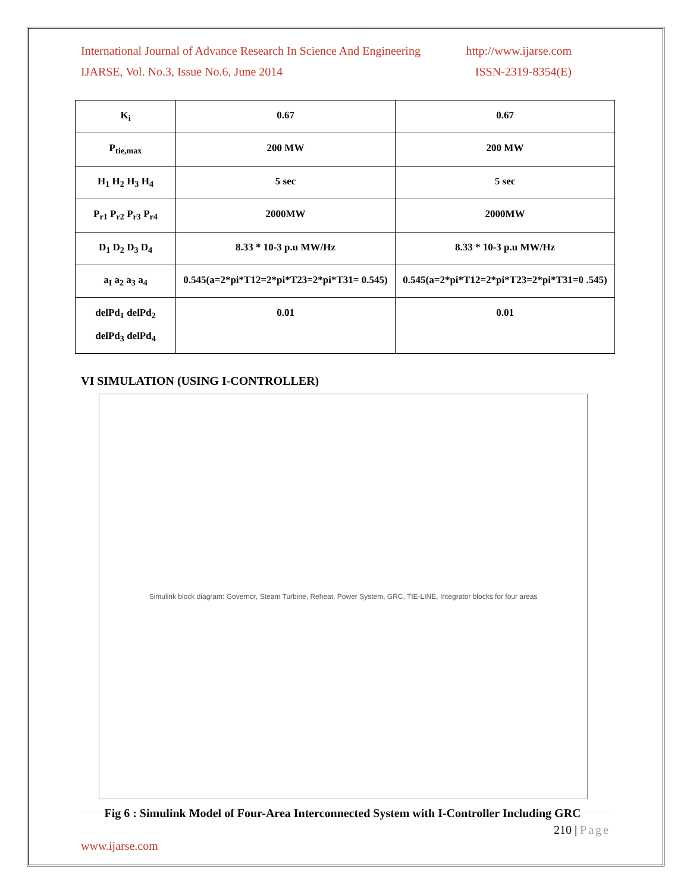International Journal of Advance Research In Science And Engineering http://www.ijarse.com
IJARSE, Vol. No.3, Issue No.6, June 2014 ISSN-2319-8354(E)
| K<sub>i</sub> | 0.67 | 0.67 |
| P<sub>tie,max</sub> | 200 MW | 200 MW |
| H<sub>1</sub> H<sub>2</sub> H<sub>3</sub> H<sub>4</sub> | 5 sec | 5 sec |
| P<sub>r1</sub> P<sub>r2</sub> P<sub>r3</sub> P<sub>r4</sub> | 2000MW | 2000MW |
| D<sub>1</sub> D<sub>2</sub> D<sub>3</sub> D<sub>4</sub> | 8.33 * 10-3 p.u MW/Hz | 8.33 * 10-3 p.u MW/Hz |
| a<sub>I</sub> a<sub>2</sub> a<sub>3</sub> a<sub>4</sub> | 0.545(a=2*pi*T12=2*pi*T23=2*pi*T31= 0.545) | 0.545(a=2*pi*T12=2*pi*T23=2*pi*T31=0 .545) |
| delPd<sub>1</sub> delPd<sub>2</sub> delPd<sub>3</sub> delPd<sub>4</sub> | 0.01 | 0.01 |
VI SIMULATION (USING I-CONTROLLER)
Simulink block diagram: Governor, Steam Turbine, Reheat, Power System, GRC, TIE-LINE, Integrator blocks for four areas
Fig 6 : Simulink Model of Four-Area Interconnected System with I-Controller Including GRC
210 | Page
www.ijarse.com